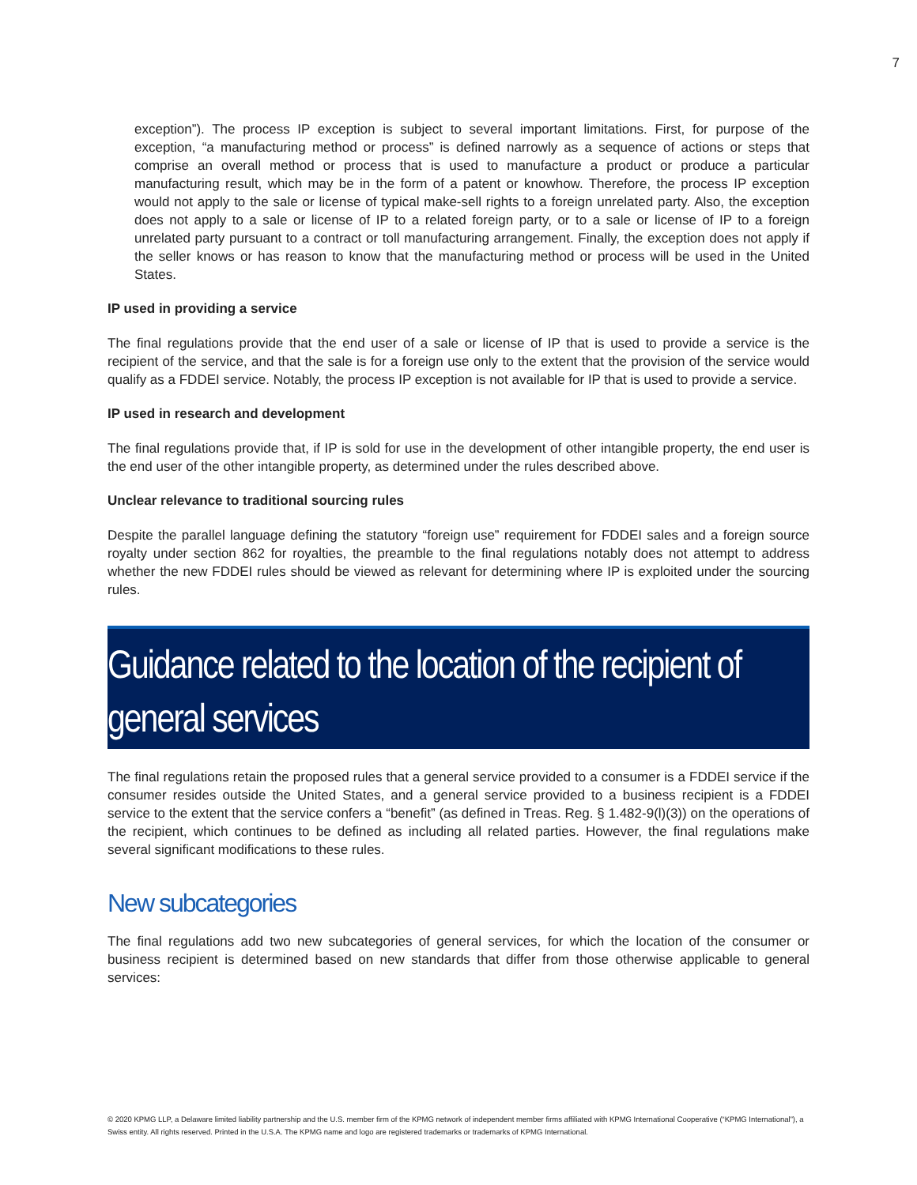7
exception”). The process IP exception is subject to several important limitations. First, for purpose of the exception, “a manufacturing method or process” is defined narrowly as a sequence of actions or steps that comprise an overall method or process that is used to manufacture a product or produce a particular manufacturing result, which may be in the form of a patent or knowhow. Therefore, the process IP exception would not apply to the sale or license of typical make-sell rights to a foreign unrelated party. Also, the exception does not apply to a sale or license of IP to a related foreign party, or to a sale or license of IP to a foreign unrelated party pursuant to a contract or toll manufacturing arrangement. Finally, the exception does not apply if the seller knows or has reason to know that the manufacturing method or process will be used in the United States.
IP used in providing a service
The final regulations provide that the end user of a sale or license of IP that is used to provide a service is the recipient of the service, and that the sale is for a foreign use only to the extent that the provision of the service would qualify as a FDDEI service. Notably, the process IP exception is not available for IP that is used to provide a service.
IP used in research and development
The final regulations provide that, if IP is sold for use in the development of other intangible property, the end user is the end user of the other intangible property, as determined under the rules described above.
Unclear relevance to traditional sourcing rules
Despite the parallel language defining the statutory “foreign use” requirement for FDDEI sales and a foreign source royalty under section 862 for royalties, the preamble to the final regulations notably does not attempt to address whether the new FDDEI rules should be viewed as relevant for determining where IP is exploited under the sourcing rules.
Guidance related to the location of the recipient of general services
The final regulations retain the proposed rules that a general service provided to a consumer is a FDDEI service if the consumer resides outside the United States, and a general service provided to a business recipient is a FDDEI service to the extent that the service confers a “benefit” (as defined in Treas. Reg. § 1.482-9(l)(3)) on the operations of the recipient, which continues to be defined as including all related parties. However, the final regulations make several significant modifications to these rules.
New subcategories
The final regulations add two new subcategories of general services, for which the location of the consumer or business recipient is determined based on new standards that differ from those otherwise applicable to general services:
© 2020 KPMG LLP, a Delaware limited liability partnership and the U.S. member firm of the KPMG network of independent member firms affiliated with KPMG International Cooperative (“KPMG International”), a Swiss entity. All rights reserved. Printed in the U.S.A. The KPMG name and logo are registered trademarks or trademarks of KPMG International.